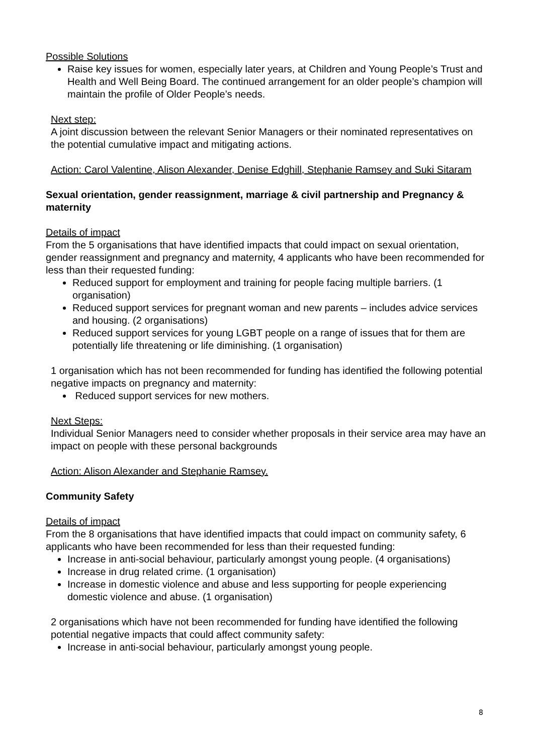Possible Solutions
Raise key issues for women, especially later years, at Children and Young People’s Trust and Health and Well Being Board. The continued arrangement for an older people’s champion will maintain the profile of Older People’s needs.
Next step:
A joint discussion between the relevant Senior Managers or their nominated representatives on the potential cumulative impact and mitigating actions.
Action: Carol Valentine, Alison Alexander, Denise Edghill, Stephanie Ramsey and Suki Sitaram
Sexual orientation, gender reassignment, marriage & civil partnership and Pregnancy & maternity
Details of impact
From the 5 organisations that have identified impacts that could impact on sexual orientation, gender reassignment and pregnancy and maternity, 4 applicants who have been recommended for less than their requested funding:
Reduced support for employment and training for people facing multiple barriers. (1 organisation)
Reduced support services for pregnant woman and new parents – includes advice services and housing. (2 organisations)
Reduced support services for young LGBT people on a range of issues that for them are potentially life threatening or life diminishing. (1 organisation)
1 organisation which has not been recommended for funding has identified the following potential negative impacts on pregnancy and maternity:
Reduced support services for new mothers.
Next Steps:
Individual Senior Managers need to consider whether proposals in their service area may have an impact on people with these personal backgrounds
Action: Alison Alexander and Stephanie Ramsey.
Community Safety
Details of impact
From the 8 organisations that have identified impacts that could impact on community safety, 6 applicants who have been recommended for less than their requested funding:
Increase in anti-social behaviour, particularly amongst young people. (4 organisations)
Increase in drug related crime. (1 organisation)
Increase in domestic violence and abuse and less supporting for people experiencing domestic violence and abuse. (1 organisation)
2 organisations which have not been recommended for funding have identified the following potential negative impacts that could affect community safety:
Increase in anti-social behaviour, particularly amongst young people.
8